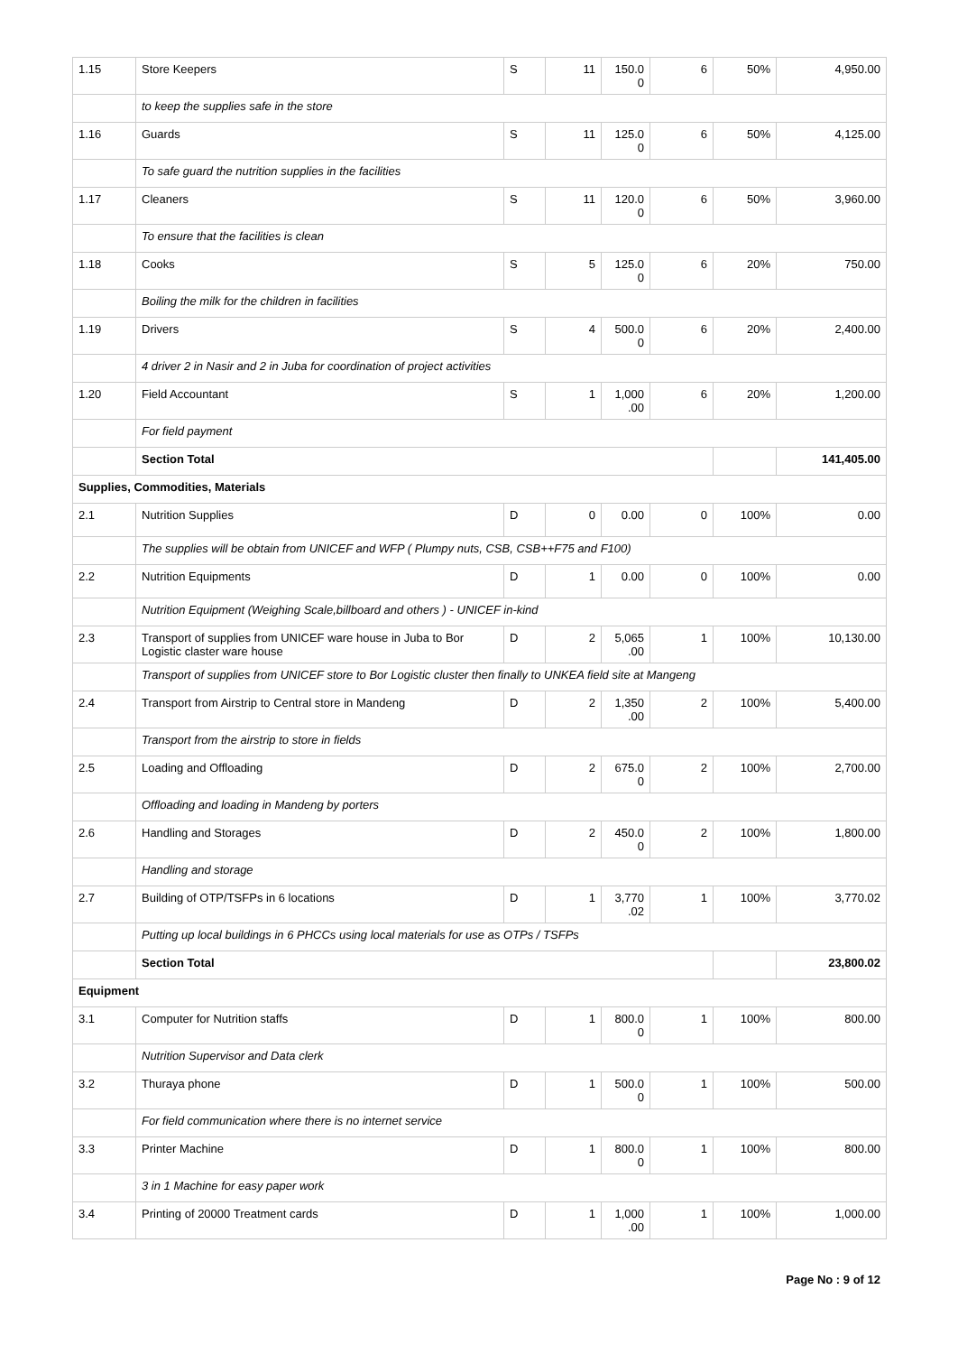| 1.15 | Store Keepers | S | 11 | 150.0 0 | 6 | 50% | 4,950.00 |
| | to keep the supplies safe in the store | | | | | | |
| 1.16 | Guards | S | 11 | 125.0 0 | 6 | 50% | 4,125.00 |
| | To safe guard the nutrition supplies in the facilities | | | | | | |
| 1.17 | Cleaners | S | 11 | 120.0 0 | 6 | 50% | 3,960.00 |
| | To ensure that the facilities is clean | | | | | | |
| 1.18 | Cooks | S | 5 | 125.0 0 | 6 | 20% | 750.00 |
| | Boiling the milk for the children in facilities | | | | | | |
| 1.19 | Drivers | S | 4 | 500.0 0 | 6 | 20% | 2,400.00 |
| | 4 driver 2 in Nasir and 2 in Juba for coordination of project activities | | | | | | |
| 1.20 | Field Accountant | S | 1 | 1,000 .00 | 6 | 20% | 1,200.00 |
| | For field payment | | | | | | |
| | Section Total | | | | | | 141,405.00 |
| Supplies, Commodities, Materials | | | | | | | |
| 2.1 | Nutrition Supplies | D | 0 | 0.00 | 0 | 100% | 0.00 |
| | The supplies will be obtain from UNICEF and WFP ( Plumpy nuts, CSB, CSB++F75 and F100) | | | | | | |
| 2.2 | Nutrition Equipments | D | 1 | 0.00 | 0 | 100% | 0.00 |
| | Nutrition Equipment (Weighing Scale,billboard and others ) - UNICEF in-kind | | | | | | |
| 2.3 | Transport of supplies from UNICEF ware house in Juba to Bor Logistic claster ware house | D | 2 | 5,065 .00 | 1 | 100% | 10,130.00 |
| | Transport of supplies from UNICEF store to Bor Logistic cluster then finally to UNKEA field site at Mangeng | | | | | | |
| 2.4 | Transport from Airstrip to Central store in Mandeng | D | 2 | 1,350 .00 | 2 | 100% | 5,400.00 |
| | Transport from the airstrip to store in fields | | | | | | |
| 2.5 | Loading and Offloading | D | 2 | 675.0 0 | 2 | 100% | 2,700.00 |
| | Offloading and loading in Mandeng by porters | | | | | | |
| 2.6 | Handling and Storages | D | 2 | 450.0 0 | 2 | 100% | 1,800.00 |
| | Handling and storage | | | | | | |
| 2.7 | Building of OTP/TSFPs in 6 locations | D | 1 | 3,770 .02 | 1 | 100% | 3,770.02 |
| | Putting up local buildings in 6 PHCCs using local materials for use as OTPs / TSFPs | | | | | | |
| | Section Total | | | | | | 23,800.02 |
| Equipment | | | | | | | |
| 3.1 | Computer for Nutrition staffs | D | 1 | 800.0 0 | 1 | 100% | 800.00 |
| | Nutrition Supervisor and Data clerk | | | | | | |
| 3.2 | Thuraya phone | D | 1 | 500.0 0 | 1 | 100% | 500.00 |
| | For field communication where there is no internet service | | | | | | |
| 3.3 | Printer Machine | D | 1 | 800.0 0 | 1 | 100% | 800.00 |
| | 3 in 1 Machine for easy paper work | | | | | | |
| 3.4 | Printing of 20000 Treatment cards | D | 1 | 1,000 .00 | 1 | 100% | 1,000.00 |
Page No : 9 of 12